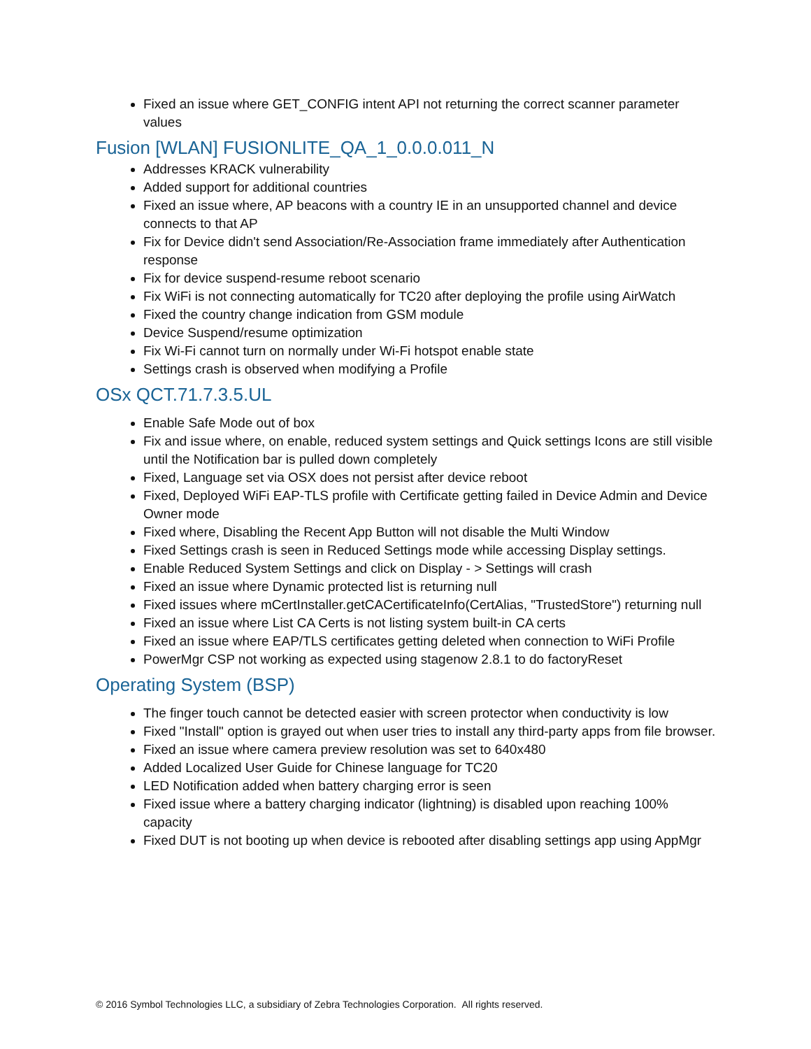Fixed an issue where GET_CONFIG intent API not returning the correct scanner parameter values
Fusion [WLAN] FUSIONLITE_QA_1_0.0.0.011_N
Addresses KRACK vulnerability
Added support for additional countries
Fixed an issue where, AP beacons with a country IE in an unsupported channel and device connects to that AP
Fix for Device didn't send Association/Re-Association frame immediately after Authentication response
Fix for device suspend-resume reboot scenario
Fix WiFi is not connecting automatically for TC20 after deploying the profile using AirWatch
Fixed the country change indication from GSM module
Device Suspend/resume optimization
Fix Wi-Fi cannot turn on normally under Wi-Fi hotspot enable state
Settings crash is observed when modifying a Profile
OSx QCT.71.7.3.5.UL
Enable Safe Mode out of box
Fix and issue where, on enable, reduced system settings and Quick settings Icons are still visible until the Notification bar is pulled down completely
Fixed, Language set via OSX does not persist after device reboot
Fixed, Deployed WiFi EAP-TLS profile with Certificate getting failed in Device Admin and Device Owner mode
Fixed where, Disabling the Recent App Button will not disable the Multi Window
Fixed Settings crash is seen in Reduced Settings mode while accessing Display settings.
Enable Reduced System Settings and click on Display - > Settings will crash
Fixed an issue where Dynamic protected list is returning null
Fixed issues where mCertInstaller.getCACertificateInfo(CertAlias, "TrustedStore") returning null
Fixed an issue where List CA Certs is not listing system built-in CA certs
Fixed an issue where EAP/TLS certificates getting deleted when connection to WiFi Profile
PowerMgr CSP not working as expected using stagenow 2.8.1 to do factoryReset
Operating System (BSP)
The finger touch cannot be detected easier with screen protector when conductivity is low
Fixed "Install" option is grayed out when user tries to install any third-party apps from file browser.
Fixed an issue where camera preview resolution was set to 640x480
Added Localized User Guide for Chinese language for TC20
LED Notification added when battery charging error is seen
Fixed issue where a battery charging indicator (lightning) is disabled upon reaching 100% capacity
Fixed DUT is not booting up when device is rebooted after disabling settings app using AppMgr
© 2016 Symbol Technologies LLC, a subsidiary of Zebra Technologies Corporation. All rights reserved.